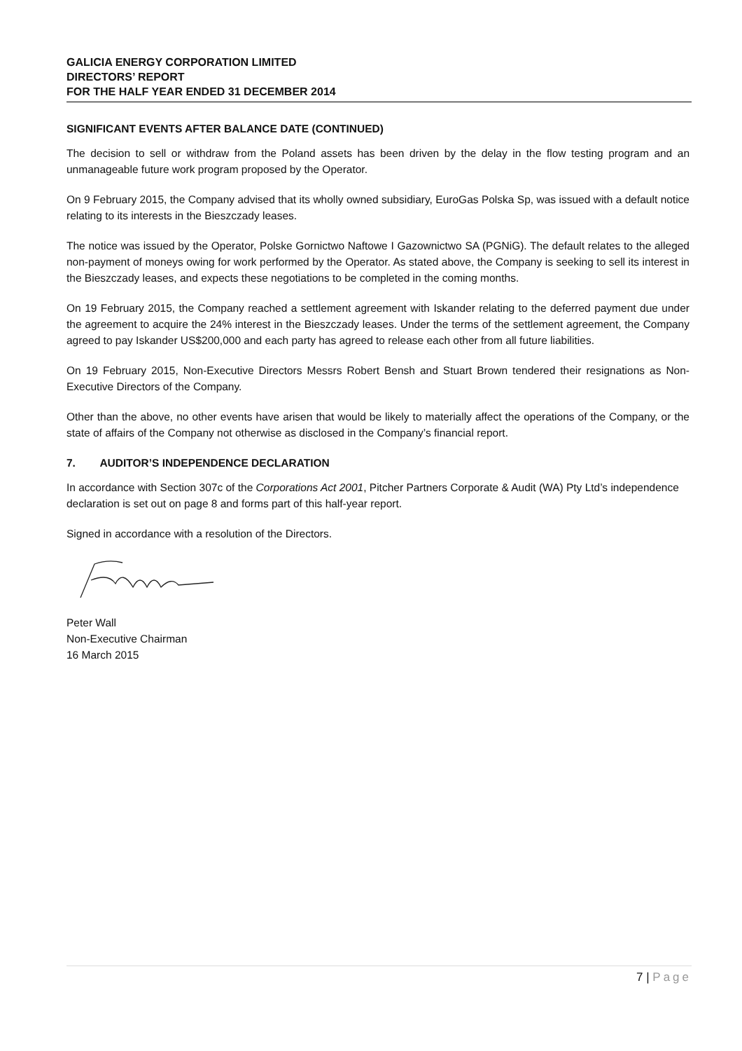GALICIA ENERGY CORPORATION LIMITED
DIRECTORS’ REPORT
FOR THE HALF YEAR ENDED 31 DECEMBER 2014
SIGNIFICANT EVENTS AFTER BALANCE DATE (CONTINUED)
The decision to sell or withdraw from the Poland assets has been driven by the delay in the flow testing program and an unmanageable future work program proposed by the Operator.
On 9 February 2015, the Company advised that its wholly owned subsidiary, EuroGas Polska Sp, was issued with a default notice relating to its interests in the Bieszczady leases.
The notice was issued by the Operator, Polske Gornictwo Naftowe I Gazownictwo SA (PGNiG). The default relates to the alleged non-payment of moneys owing for work performed by the Operator. As stated above, the Company is seeking to sell its interest in the Bieszczady leases, and expects these negotiations to be completed in the coming months.
On 19 February 2015, the Company reached a settlement agreement with Iskander relating to the deferred payment due under the agreement to acquire the 24% interest in the Bieszczady leases. Under the terms of the settlement agreement, the Company agreed to pay Iskander US$200,000 and each party has agreed to release each other from all future liabilities.
On 19 February 2015, Non-Executive Directors Messrs Robert Bensh and Stuart Brown tendered their resignations as Non-Executive Directors of the Company.
Other than the above, no other events have arisen that would be likely to materially affect the operations of the Company, or the state of affairs of the Company not otherwise as disclosed in the Company’s financial report.
7. AUDITOR’S INDEPENDENCE DECLARATION
In accordance with Section 307c of the Corporations Act 2001, Pitcher Partners Corporate & Audit (WA) Pty Ltd’s independence declaration is set out on page 8 and forms part of this half-year report.
Signed in accordance with a resolution of the Directors.
Peter Wall
Non-Executive Chairman
16 March 2015
7 | Page